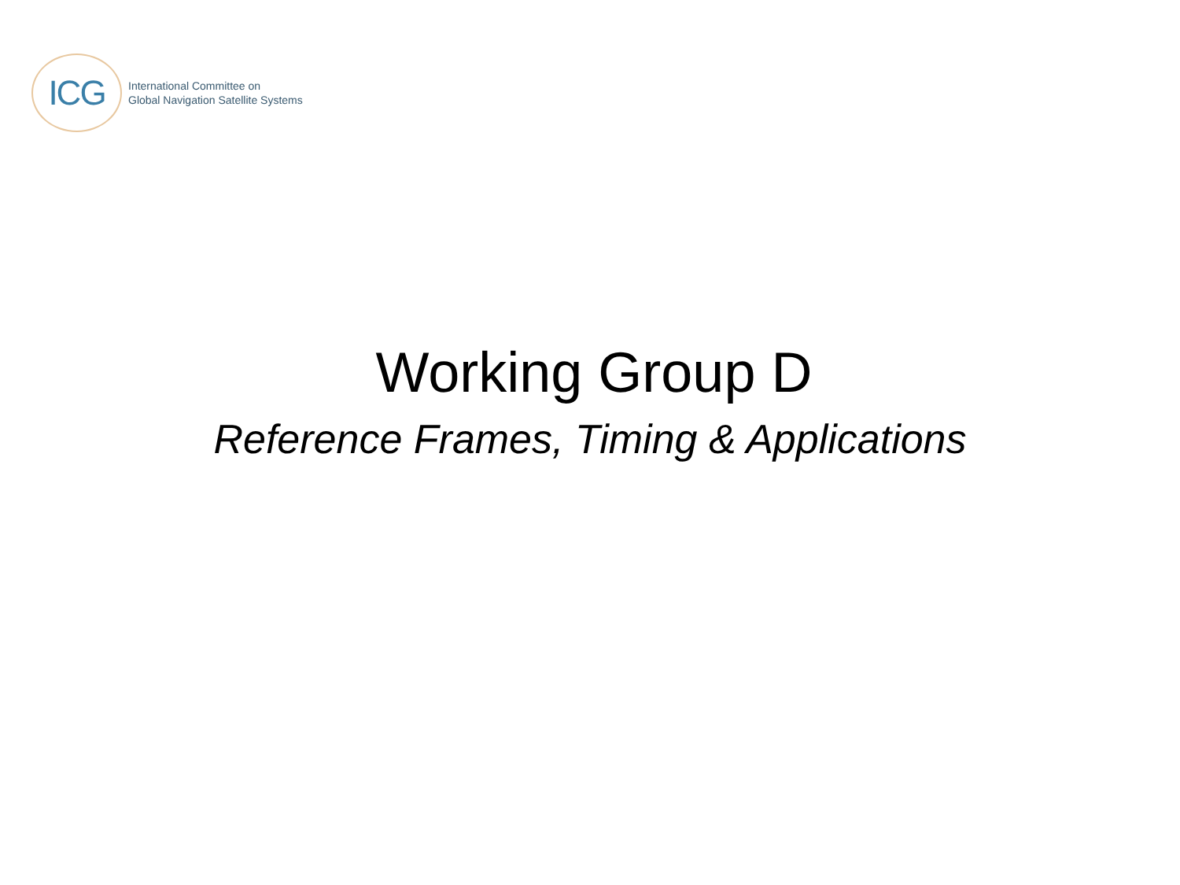ICG
International Committee on
Global Navigation Satellite Systems
Working Group D
Reference Frames, Timing & Applications